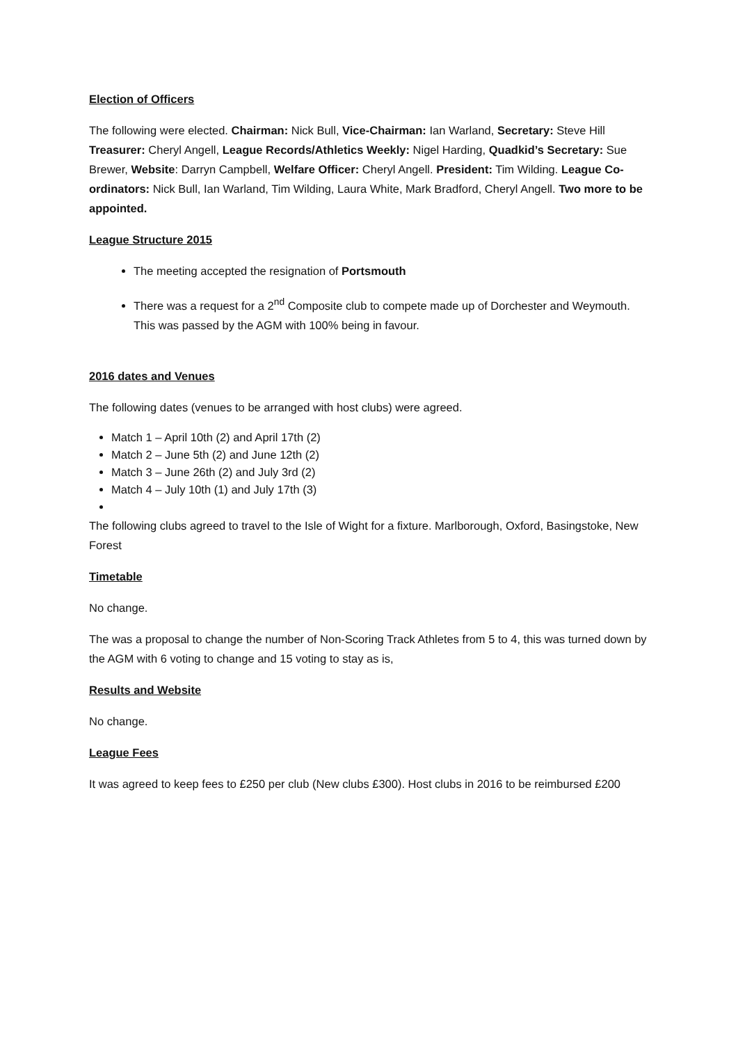Election of Officers
The following were elected. Chairman: Nick Bull, Vice-Chairman: Ian Warland, Secretary: Steve Hill Treasurer: Cheryl Angell, League Records/Athletics Weekly: Nigel Harding, Quadkid’s Secretary: Sue Brewer, Website: Darryn Campbell, Welfare Officer: Cheryl Angell. President: Tim Wilding. League Co-ordinators: Nick Bull, Ian Warland, Tim Wilding, Laura White, Mark Bradford, Cheryl Angell. Two more to be appointed.
League Structure 2015
The meeting accepted the resignation of Portsmouth
There was a request for a 2<sup>nd</sup> Composite club to compete made up of Dorchester and Weymouth. This was passed by the AGM with 100% being in favour.
2016 dates and Venues
The following dates (venues to be arranged with host clubs) were agreed.
Match 1 – April 10th (2) and April 17th (2)
Match 2 – June 5th (2) and June 12th (2)
Match 3 – June 26th (2) and July 3rd (2)
Match 4 – July 10th (1) and July 17th (3)
The following clubs agreed to travel to the Isle of Wight for a fixture. Marlborough, Oxford, Basingstoke, New Forest
Timetable
No change.
The was a proposal to change the number of Non-Scoring Track Athletes from 5 to 4, this was turned down by the AGM with 6 voting to change and 15 voting to stay as is,
Results and Website
No change.
League Fees
It was agreed to keep fees to £250 per club (New clubs £300). Host clubs in 2016 to be reimbursed £200